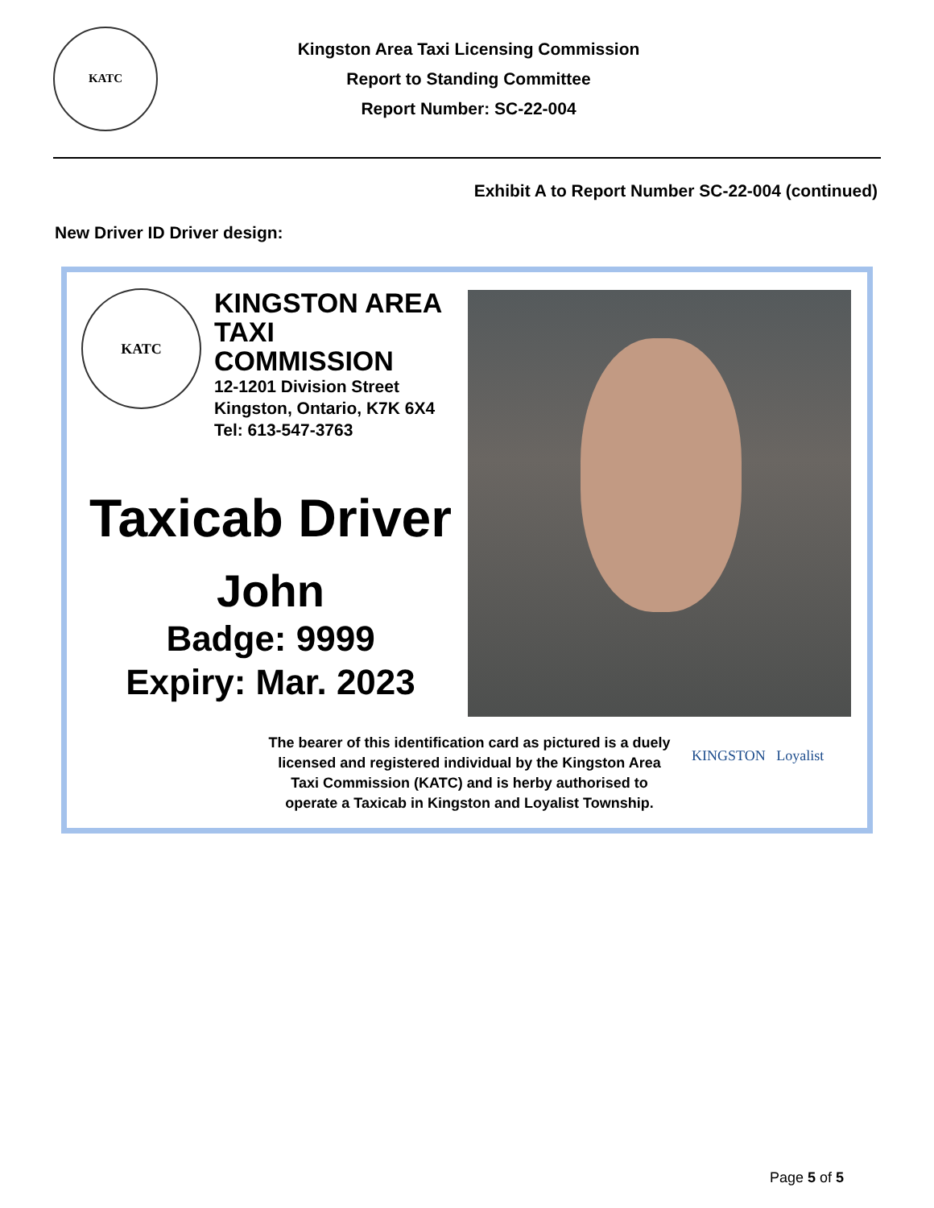KATC
Kingston Area Taxi Licensing Commission
Report to Standing Committee
Report Number: SC-22-004
Exhibit A to Report Number SC-22-004 (continued)
New Driver ID Driver design:
KATC
KINGSTON AREA
TAXI COMMISSION
12-1201 Division Street
Kingston, Ontario, K7K 6X4
Tel: 613-547-3763
Taxicab Driver
John
Badge: 9999
Expiry: Mar. 2023
The bearer of this identification card as pictured is a duely licensed and registered individual by the Kingston Area Taxi Commission (KATC) and is herby authorised to operate a Taxicab in Kingston and Loyalist Township.
KINGSTON Loyalist
Page 5 of 5